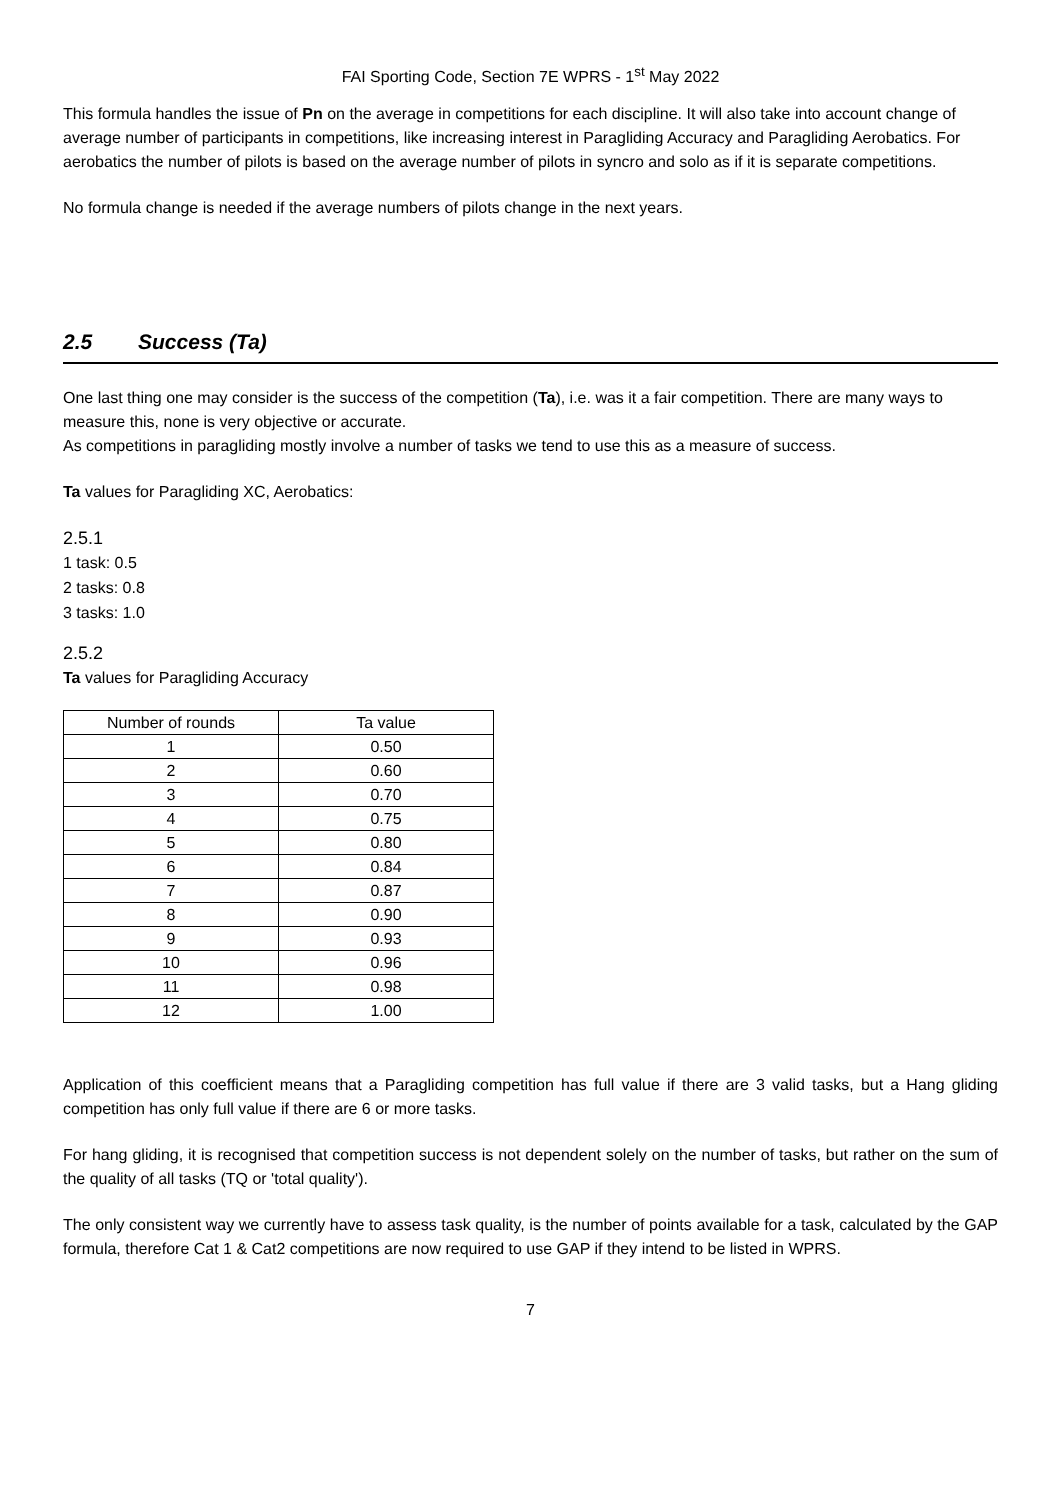FAI Sporting Code, Section 7E WPRS - 1<sup>st</sup> May 2022
This formula handles the issue of Pn on the average in competitions for each discipline. It will also take into account change of average number of participants in competitions, like increasing interest in Paragliding Accuracy and Paragliding Aerobatics. For aerobatics the number of pilots is based on the average number of pilots in syncro and solo as if it is separate competitions.
No formula change is needed if the average numbers of pilots change in the next years.
2.5 Success (Ta)
One last thing one may consider is the success of the competition (Ta), i.e. was it a fair competition. There are many ways to measure this, none is very objective or accurate.
As competitions in paragliding mostly involve a number of tasks we tend to use this as a measure of success.
Ta values for Paragliding XC, Aerobatics:
2.5.1
1 task: 0.5
2 tasks: 0.8
3 tasks: 1.0
2.5.2
Ta values for Paragliding Accuracy
| Number of rounds | Ta value |
| --- | --- |
| 1 | 0.50 |
| 2 | 0.60 |
| 3 | 0.70 |
| 4 | 0.75 |
| 5 | 0.80 |
| 6 | 0.84 |
| 7 | 0.87 |
| 8 | 0.90 |
| 9 | 0.93 |
| 10 | 0.96 |
| 11 | 0.98 |
| 12 | 1.00 |
Application of this coefficient means that a Paragliding competition has full value if there are 3 valid tasks, but a Hang gliding competition has only full value if there are 6 or more tasks.
For hang gliding, it is recognised that competition success is not dependent solely on the number of tasks, but rather on the sum of the quality of all tasks (TQ or 'total quality').
The only consistent way we currently have to assess task quality, is the number of points available for a task, calculated by the GAP formula, therefore Cat 1 & Cat2 competitions are now required to use GAP if they intend to be listed in WPRS.
7